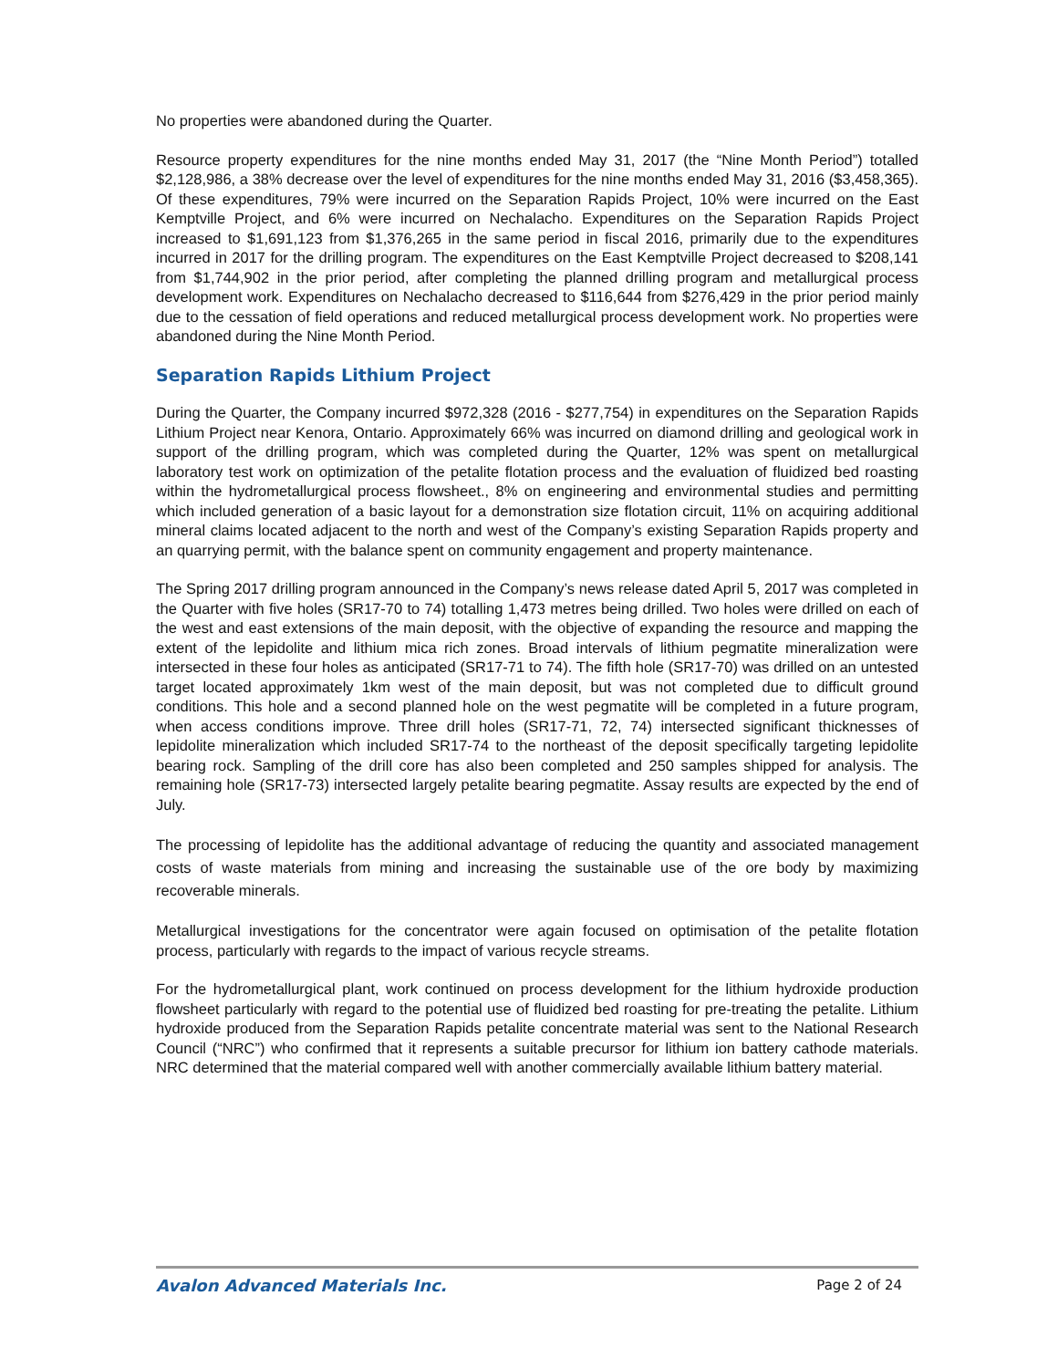No properties were abandoned during the Quarter.
Resource property expenditures for the nine months ended May 31, 2017 (the “Nine Month Period”) totalled $2,128,986, a 38% decrease over the level of expenditures for the nine months ended May 31, 2016 ($3,458,365). Of these expenditures, 79% were incurred on the Separation Rapids Project, 10% were incurred on the East Kemptville Project, and 6% were incurred on Nechalacho. Expenditures on the Separation Rapids Project increased to $1,691,123 from $1,376,265 in the same period in fiscal 2016, primarily due to the expenditures incurred in 2017 for the drilling program. The expenditures on the East Kemptville Project decreased to $208,141 from $1,744,902 in the prior period, after completing the planned drilling program and metallurgical process development work. Expenditures on Nechalacho decreased to $116,644 from $276,429 in the prior period mainly due to the cessation of field operations and reduced metallurgical process development work. No properties were abandoned during the Nine Month Period.
Separation Rapids Lithium Project
During the Quarter, the Company incurred $972,328 (2016 - $277,754) in expenditures on the Separation Rapids Lithium Project near Kenora, Ontario. Approximately 66% was incurred on diamond drilling and geological work in support of the drilling program, which was completed during the Quarter, 12% was spent on metallurgical laboratory test work on optimization of the petalite flotation process and the evaluation of fluidized bed roasting within the hydrometallurgical process flowsheet., 8% on engineering and environmental studies and permitting which included generation of a basic layout for a demonstration size flotation circuit, 11% on acquiring additional mineral claims located adjacent to the north and west of the Company’s existing Separation Rapids property and an quarrying permit, with the balance spent on community engagement and property maintenance.
The Spring 2017 drilling program announced in the Company’s news release dated April 5, 2017 was completed in the Quarter with five holes (SR17-70 to 74) totalling 1,473 metres being drilled. Two holes were drilled on each of the west and east extensions of the main deposit, with the objective of expanding the resource and mapping the extent of the lepidolite and lithium mica rich zones. Broad intervals of lithium pegmatite mineralization were intersected in these four holes as anticipated (SR17-71 to 74). The fifth hole (SR17-70) was drilled on an untested target located approximately 1km west of the main deposit, but was not completed due to difficult ground conditions. This hole and a second planned hole on the west pegmatite will be completed in a future program, when access conditions improve. Three drill holes (SR17-71, 72, 74) intersected significant thicknesses of lepidolite mineralization which included SR17-74 to the northeast of the deposit specifically targeting lepidolite bearing rock. Sampling of the drill core has also been completed and 250 samples shipped for analysis. The remaining hole (SR17-73) intersected largely petalite bearing pegmatite. Assay results are expected by the end of July.
The processing of lepidolite has the additional advantage of reducing the quantity and associated management costs of waste materials from mining and increasing the sustainable use of the ore body by maximizing recoverable minerals.
Metallurgical investigations for the concentrator were again focused on optimisation of the petalite flotation process, particularly with regards to the impact of various recycle streams.
For the hydrometallurgical plant, work continued on process development for the lithium hydroxide production flowsheet particularly with regard to the potential use of fluidized bed roasting for pre-treating the petalite. Lithium hydroxide produced from the Separation Rapids petalite concentrate material was sent to the National Research Council (“NRC”) who confirmed that it represents a suitable precursor for lithium ion battery cathode materials. NRC determined that the material compared well with another commercially available lithium battery material.
Avalon Advanced Materials Inc. Page 2 of 24